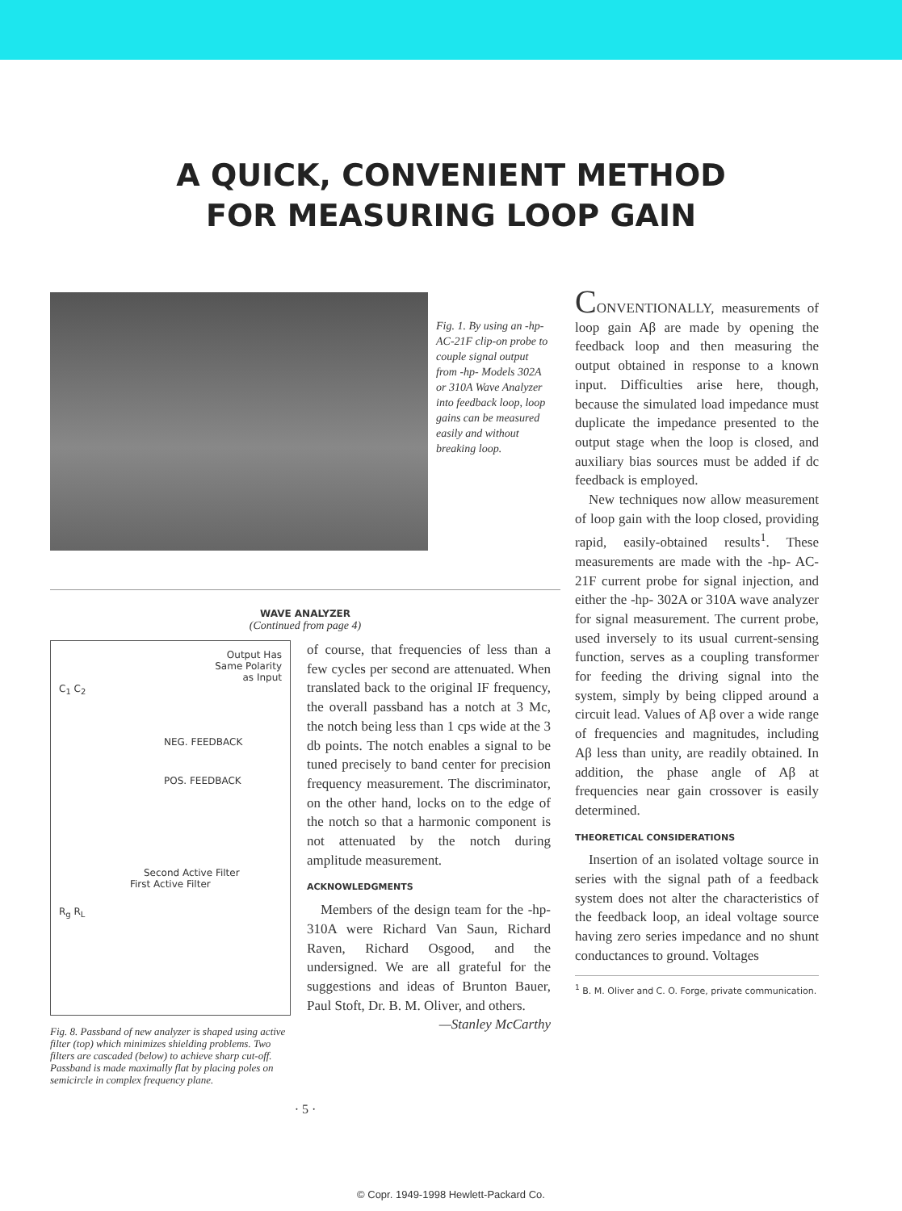A QUICK, CONVENIENT METHOD
FOR MEASURING LOOP GAIN
Fig. 1. By using an -hp- AC-21F clip-on probe to couple signal output from -hp- Models 302A or 310A Wave Analyzer into feedback loop, loop gains can be measured easily and without breaking loop.
WAVE ANALYZER
(Continued from page 4)
Output Has
Same Polarity
as Input
C<sub>1</sub> C<sub>2</sub>
NEG. FEEDBACK
POS. FEEDBACK
Second Active Filter
First Active Filter
R<sub>g</sub> R<sub>L</sub>
Fig. 8. Passband of new analyzer is shaped using active filter (top) which minimizes shielding problems. Two filters are cascaded (below) to achieve sharp cut-off. Passband is made maximally flat by placing poles on semicircle in complex frequency plane.
of course, that frequencies of less than a few cycles per second are attenuated. When translated back to the original IF frequency, the overall passband has a notch at 3 Mc, the notch being less than 1 cps wide at the 3 db points. The notch enables a signal to be tuned precisely to band center for precision frequency measurement. The discriminator, on the other hand, locks on to the edge of the notch so that a harmonic component is not attenuated by the notch during amplitude measurement.
ACKNOWLEDGMENTS
Members of the design team for the -hp- 310A were Richard Van Saun, Richard Raven, Richard Osgood, and the undersigned. We are all grateful for the suggestions and ideas of Brunton Bauer, Paul Stoft, Dr. B. M. Oliver, and others.
—Stanley McCarthy
· 5 ·
CONVENTIONALLY, measurements of loop gain Aβ are made by opening the feedback loop and then measuring the output obtained in response to a known input. Difficulties arise here, though, because the simulated load impedance must duplicate the impedance presented to the output stage when the loop is closed, and auxiliary bias sources must be added if dc feedback is employed.
New techniques now allow measurement of loop gain with the loop closed, providing rapid, easily-obtained results<sup>1</sup>. These measurements are made with the -hp- AC-21F current probe for signal injection, and either the -hp- 302A or 310A wave analyzer for signal measurement. The current probe, used inversely to its usual current-sensing function, serves as a coupling transformer for feeding the driving signal into the system, simply by being clipped around a circuit lead. Values of Aβ over a wide range of frequencies and magnitudes, including Aβ less than unity, are readily obtained. In addition, the phase angle of Aβ at frequencies near gain crossover is easily determined.
THEORETICAL CONSIDERATIONS
Insertion of an isolated voltage source in series with the signal path of a feedback system does not alter the characteristics of the feedback loop, an ideal voltage source having zero series impedance and no shunt conductances to ground. Voltages
<sup>1</sup> B. M. Oliver and C. O. Forge, private communication.
© Copr. 1949-1998 Hewlett-Packard Co.